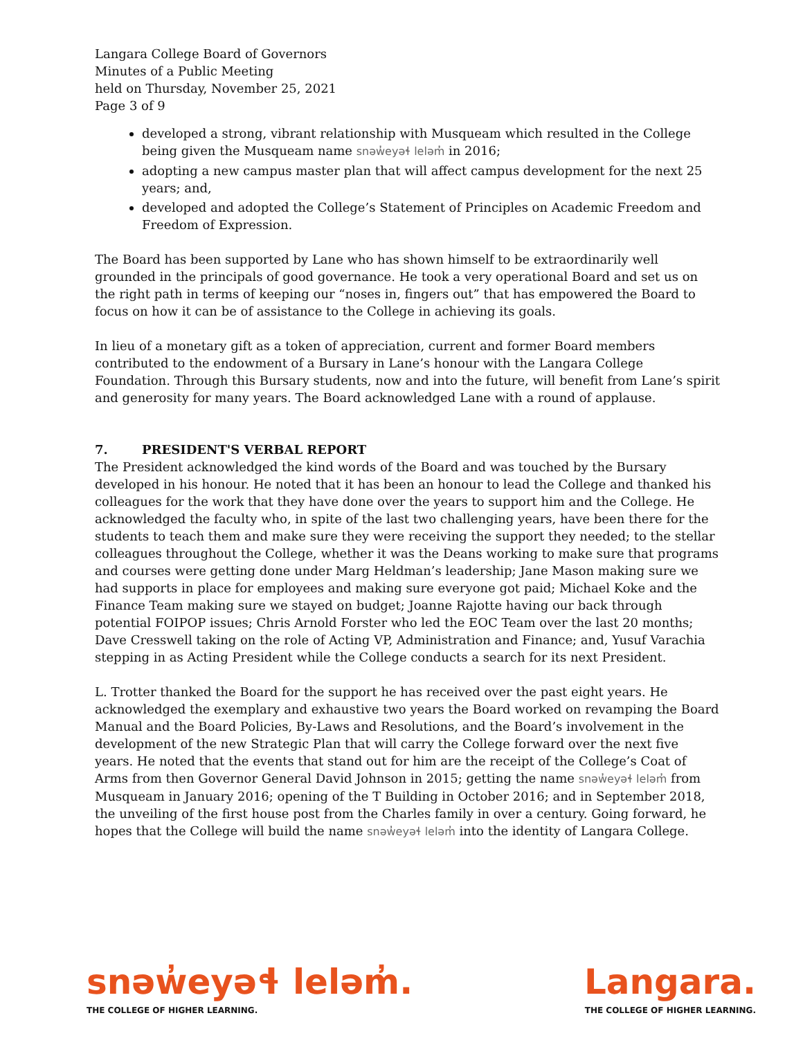Langara College Board of Governors
Minutes of a Public Meeting
held on Thursday, November 25, 2021
Page 3 of 9
developed a strong, vibrant relationship with Musqueam which resulted in the College being given the Musqueam name snəw̓eyəɬ leləm̓ in 2016;
adopting a new campus master plan that will affect campus development for the next 25 years; and,
developed and adopted the College’s Statement of Principles on Academic Freedom and Freedom of Expression.
The Board has been supported by Lane who has shown himself to be extraordinarily well grounded in the principals of good governance. He took a very operational Board and set us on the right path in terms of keeping our “noses in, fingers out” that has empowered the Board to focus on how it can be of assistance to the College in achieving its goals.
In lieu of a monetary gift as a token of appreciation, current and former Board members contributed to the endowment of a Bursary in Lane’s honour with the Langara College Foundation. Through this Bursary students, now and into the future, will benefit from Lane’s spirit and generosity for many years. The Board acknowledged Lane with a round of applause.
7. PRESIDENT'S VERBAL REPORT
The President acknowledged the kind words of the Board and was touched by the Bursary developed in his honour. He noted that it has been an honour to lead the College and thanked his colleagues for the work that they have done over the years to support him and the College. He acknowledged the faculty who, in spite of the last two challenging years, have been there for the students to teach them and make sure they were receiving the support they needed; to the stellar colleagues throughout the College, whether it was the Deans working to make sure that programs and courses were getting done under Marg Heldman’s leadership; Jane Mason making sure we had supports in place for employees and making sure everyone got paid; Michael Koke and the Finance Team making sure we stayed on budget; Joanne Rajotte having our back through potential FOIPOP issues; Chris Arnold Forster who led the EOC Team over the last 20 months; Dave Cresswell taking on the role of Acting VP, Administration and Finance; and, Yusuf Varachia stepping in as Acting President while the College conducts a search for its next President.
L. Trotter thanked the Board for the support he has received over the past eight years. He acknowledged the exemplary and exhaustive two years the Board worked on revamping the Board Manual and the Board Policies, By-Laws and Resolutions, and the Board’s involvement in the development of the new Strategic Plan that will carry the College forward over the next five years. He noted that the events that stand out for him are the receipt of the College’s Coat of Arms from then Governor General David Johnson in 2015; getting the name snəw̓eyəɬ leləm̓ from Musqueam in January 2016; opening of the T Building in October 2016; and in September 2018, the unveiling of the first house post from the Charles family in over a century. Going forward, he hopes that the College will build the name snəw̓eyəɬ leləm̓ into the identity of Langara College.
snəw̓eyəɬ leləm̓.
THE COLLEGE OF HIGHER LEARNING.
Langara.
THE COLLEGE OF HIGHER LEARNING.